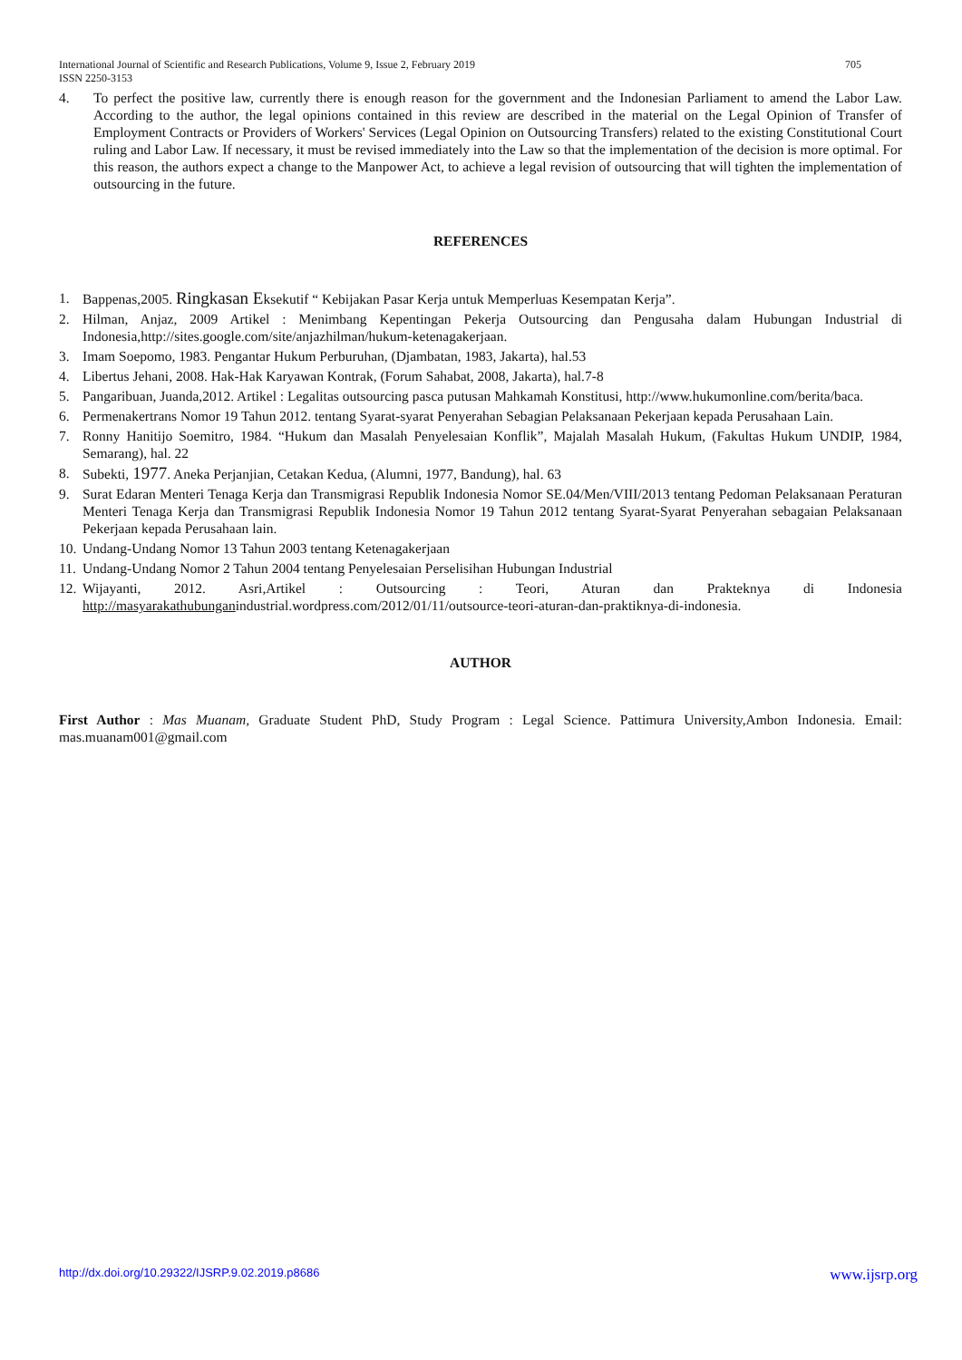705 International Journal of Scientific and Research Publications, Volume 9, Issue 2, February 2019
ISSN 2250-3153
4. To perfect the positive law, currently there is enough reason for the government and the Indonesian Parliament to amend the Labor Law. According to the author, the legal opinions contained in this review are described in the material on the Legal Opinion of Transfer of Employment Contracts or Providers of Workers' Services (Legal Opinion on Outsourcing Transfers) related to the existing Constitutional Court ruling and Labor Law. If necessary, it must be revised immediately into the Law so that the implementation of the decision is more optimal. For this reason, the authors expect a change to the Manpower Act, to achieve a legal revision of outsourcing that will tighten the implementation of outsourcing in the future.
REFERENCES
1. Bappenas,2005. Ringkasan Eksekutif “ Kebijakan Pasar Kerja untuk Memperluas Kesempatan Kerja”.
2. Hilman, Anjaz, 2009 Artikel : Menimbang Kepentingan Pekerja Outsourcing dan Pengusaha dalam Hubungan Industrial di Indonesia,http://sites.google.com/site/anjazhilman/hukum-ketenagakerjaan.
3. Imam Soepomo, 1983. Pengantar Hukum Perburuhan, (Djambatan, 1983, Jakarta), hal.53
4. Libertus Jehani, 2008. Hak-Hak Karyawan Kontrak, (Forum Sahabat, 2008, Jakarta), hal.7-8
5. Pangaribuan, Juanda,2012. Artikel : Legalitas outsourcing pasca putusan Mahkamah Konstitusi, http://www.hukumonline.com/berita/baca.
6. Permenakertrans Nomor 19 Tahun 2012. tentang Syarat-syarat Penyerahan Sebagian Pelaksanaan Pekerjaan kepada Perusahaan Lain.
7. Ronny Hanitijo Soemitro, 1984. “Hukum dan Masalah Penyelesaian Konflik”, Majalah Masalah Hukum, (Fakultas Hukum UNDIP, 1984, Semarang), hal. 22
8. Subekti, 1977. Aneka Perjanjian, Cetakan Kedua, (Alumni, 1977, Bandung), hal. 63
9. Surat Edaran Menteri Tenaga Kerja dan Transmigrasi Republik Indonesia Nomor SE.04/Men/VIII/2013 tentang Pedoman Pelaksanaan Peraturan Menteri Tenaga Kerja dan Transmigrasi Republik Indonesia Nomor 19 Tahun 2012 tentang Syarat-Syarat Penyerahan sebagaian Pelaksanaan Pekerjaan kepada Perusahaan lain.
10. Undang-Undang Nomor 13 Tahun 2003 tentang Ketenagakerjaan
11. Undang-Undang Nomor 2 Tahun 2004 tentang Penyelesaian Perselisihan Hubungan Industrial
12. Wijayanti, 2012. Asri,Artikel : Outsourcing : Teori, Aturan dan Prakteknya di Indonesia http://masyarakathubunganindustrial.wordpress.com/2012/01/11/outsource-teori-aturan-dan-praktiknya-di-indonesia.
AUTHOR
First Author : Mas Muanam, Graduate Student PhD, Study Program : Legal Science. Pattimura University,Ambon Indonesia. Email: mas.muanam001@gmail.com
http://dx.doi.org/10.29322/IJSRP.9.02.2019.p8686 www.ijsrp.org